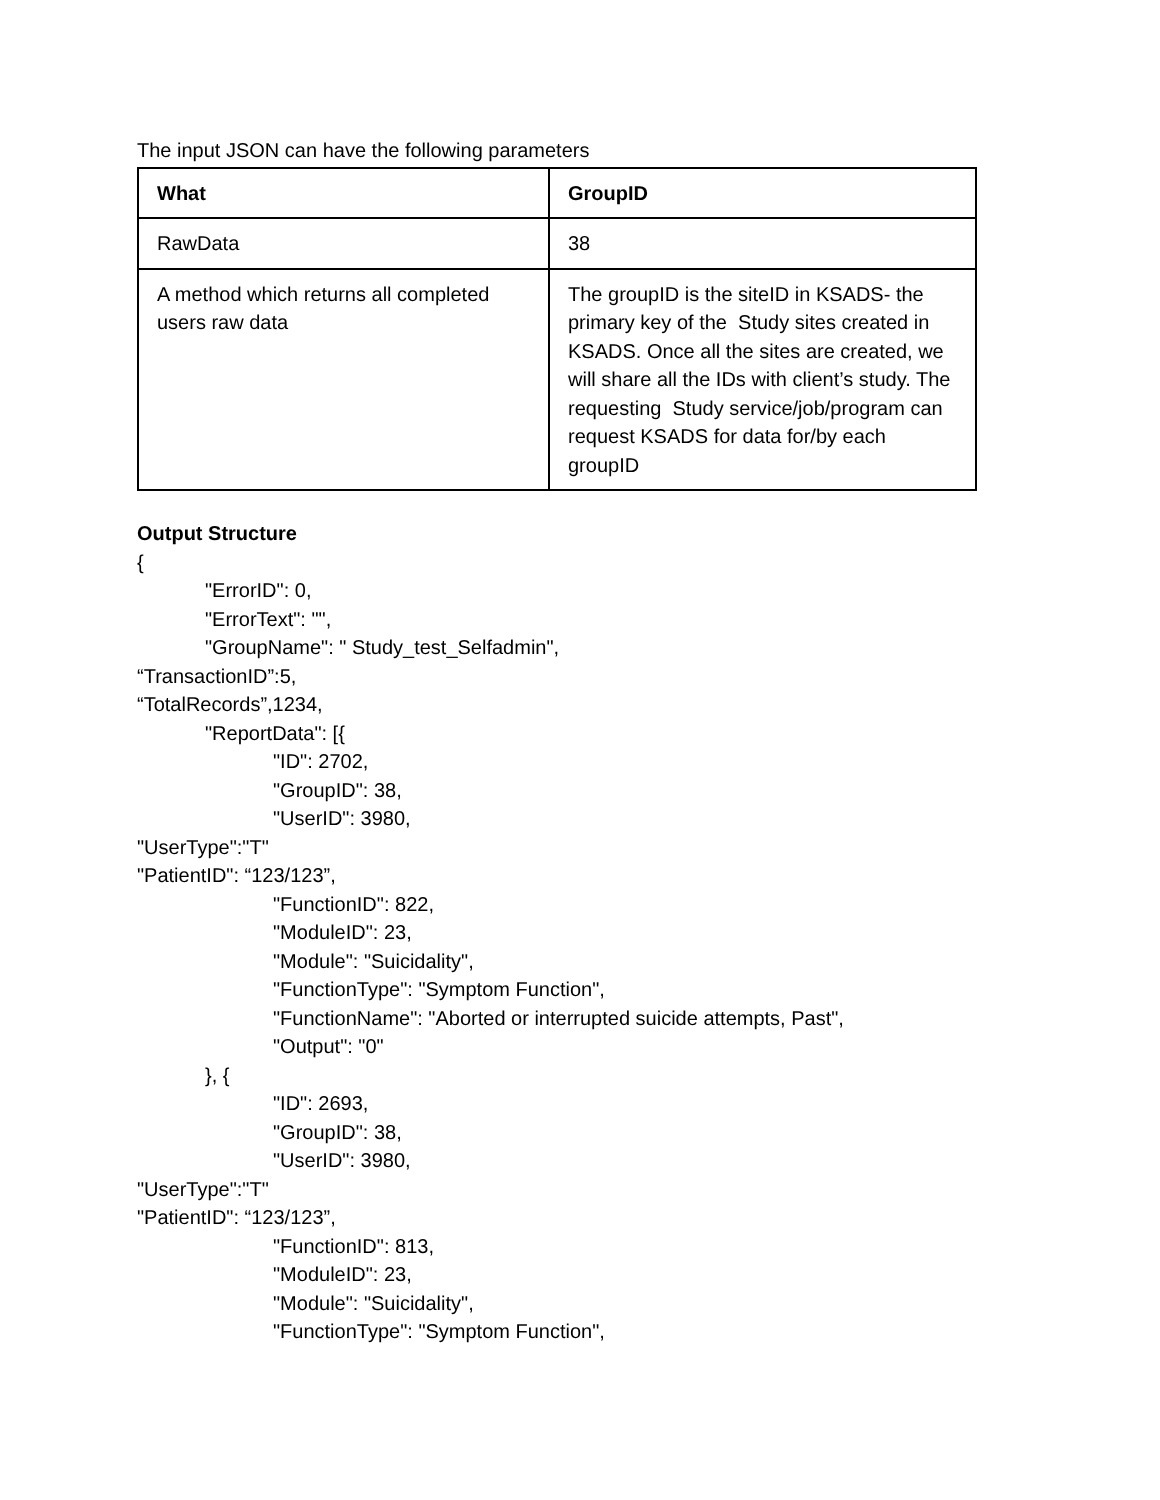The input JSON can have the following parameters
| What | GroupID |
| RawData | 38 |
| A method which returns all completed users raw data | The groupID is the siteID in KSADS- the primary key of the Study sites created in KSADS. Once all the sites are created, we will share all the IDs with client’s study. The requesting Study service/job/program can request KSADS for data for/by each groupID |
Output Structure
{
"ErrorID": 0,
"ErrorText": "",
"GroupName": " Study_test_Selfadmin",
“TransactionID”:5,
“TotalRecords”,1234,
"ReportData": [{
"ID": 2702,
"GroupID": 38,
"UserID": 3980,
"UserType":"T"
"PatientID": “123/123”,
"FunctionID": 822,
"ModuleID": 23,
"Module": "Suicidality",
"FunctionType": "Symptom Function",
"FunctionName": "Aborted or interrupted suicide attempts, Past",
"Output": "0"
}, {
"ID": 2693,
"GroupID": 38,
"UserID": 3980,
"UserType":"T"
"PatientID": “123/123”,
"FunctionID": 813,
"ModuleID": 23,
"Module": "Suicidality",
"FunctionType": "Symptom Function",